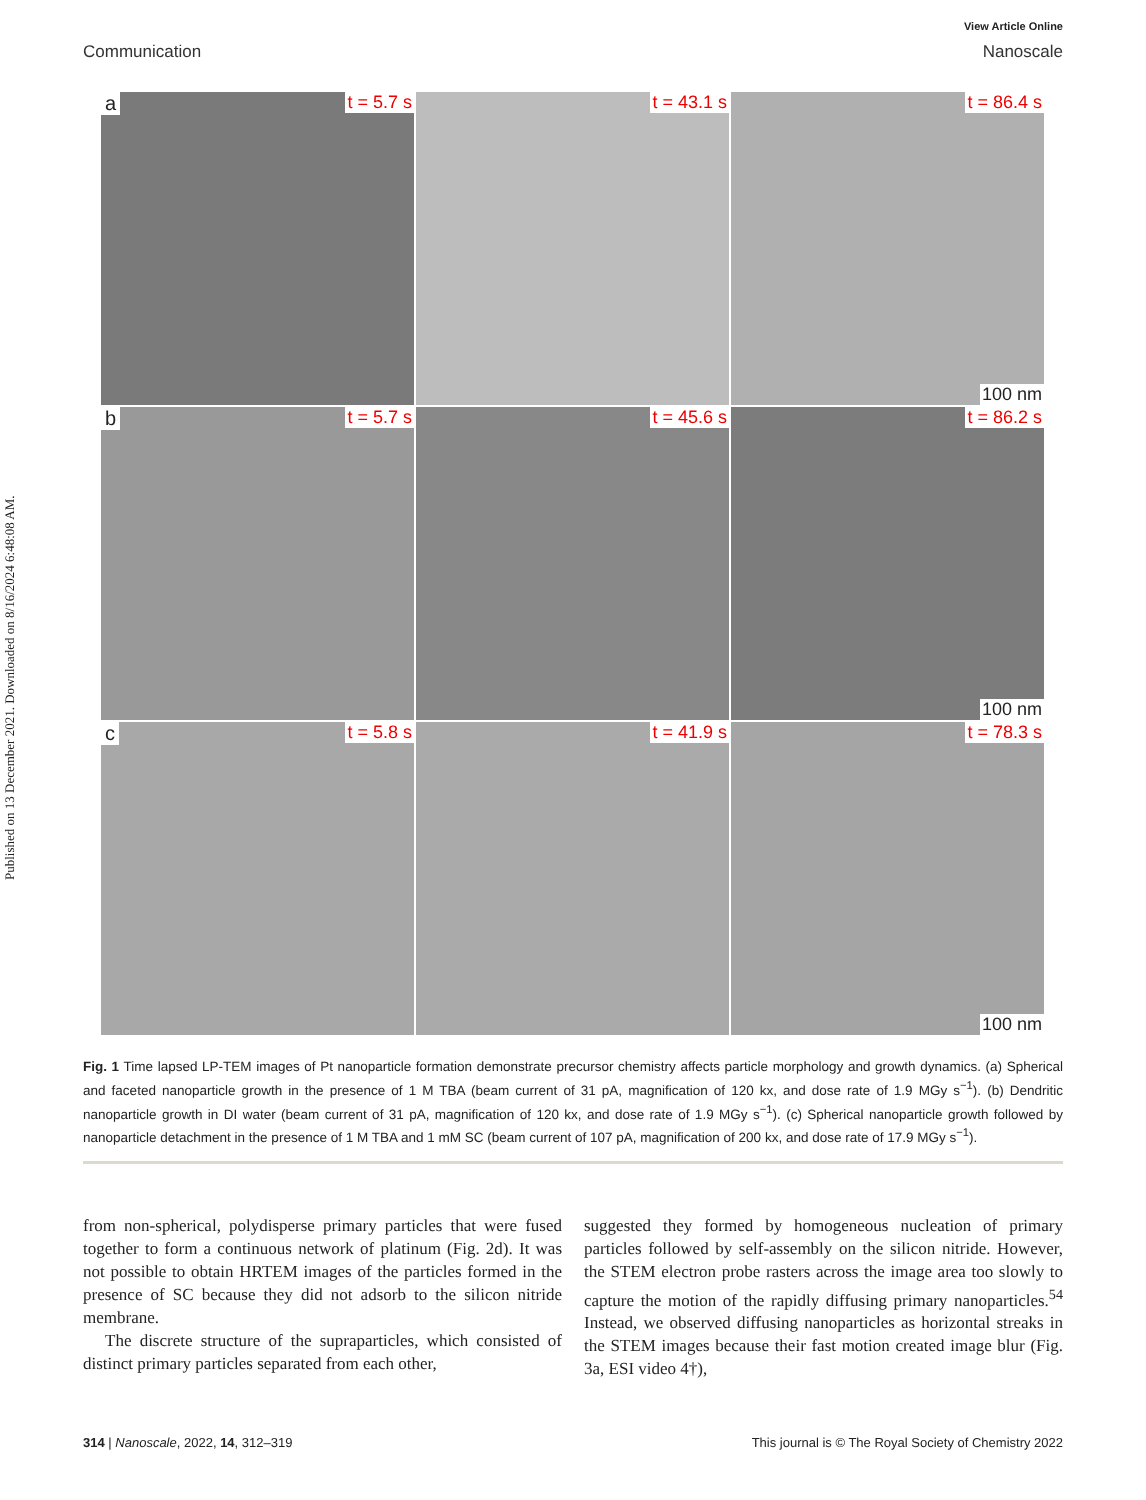Published on 13 December 2021. Downloaded on 8/16/2024 6:48:08 AM.
View Article Online
Communication Nanoscale
a t = 5.7 s
t = 43.1 s
t = 86.4 s
100 nm
b t = 5.7 s
t = 45.6 s
t = 86.2 s
100 nm
c t = 5.8 s
t = 41.9 s
t = 78.3 s
100 nm
Fig. 1 Time lapsed LP-TEM images of Pt nanoparticle formation demonstrate precursor chemistry affects particle morphology and growth dynamics. (a) Spherical and faceted nanoparticle growth in the presence of 1 M TBA (beam current of 31 pA, magnification of 120 kx, and dose rate of 1.9 MGy s<sup>−1</sup>). (b) Dendritic nanoparticle growth in DI water (beam current of 31 pA, magnification of 120 kx, and dose rate of 1.9 MGy s<sup>−1</sup>). (c) Spherical nanoparticle growth followed by nanoparticle detachment in the presence of 1 M TBA and 1 mM SC (beam current of 107 pA, magnification of 200 kx, and dose rate of 17.9 MGy s<sup>−1</sup>).
from non-spherical, polydisperse primary particles that were fused together to form a continuous network of platinum (Fig. 2d). It was not possible to obtain HRTEM images of the particles formed in the presence of SC because they did not adsorb to the silicon nitride membrane.
The discrete structure of the supraparticles, which consisted of distinct primary particles separated from each other,
suggested they formed by homogeneous nucleation of primary particles followed by self-assembly on the silicon nitride. However, the STEM electron probe rasters across the image area too slowly to capture the motion of the rapidly diffusing primary nanoparticles.<sup>54</sup> Instead, we observed diffusing nanoparticles as horizontal streaks in the STEM images because their fast motion created image blur (Fig. 3a, ESI video 4†),
314 | Nanoscale, 2022, 14, 312–319 This journal is © The Royal Society of Chemistry 2022